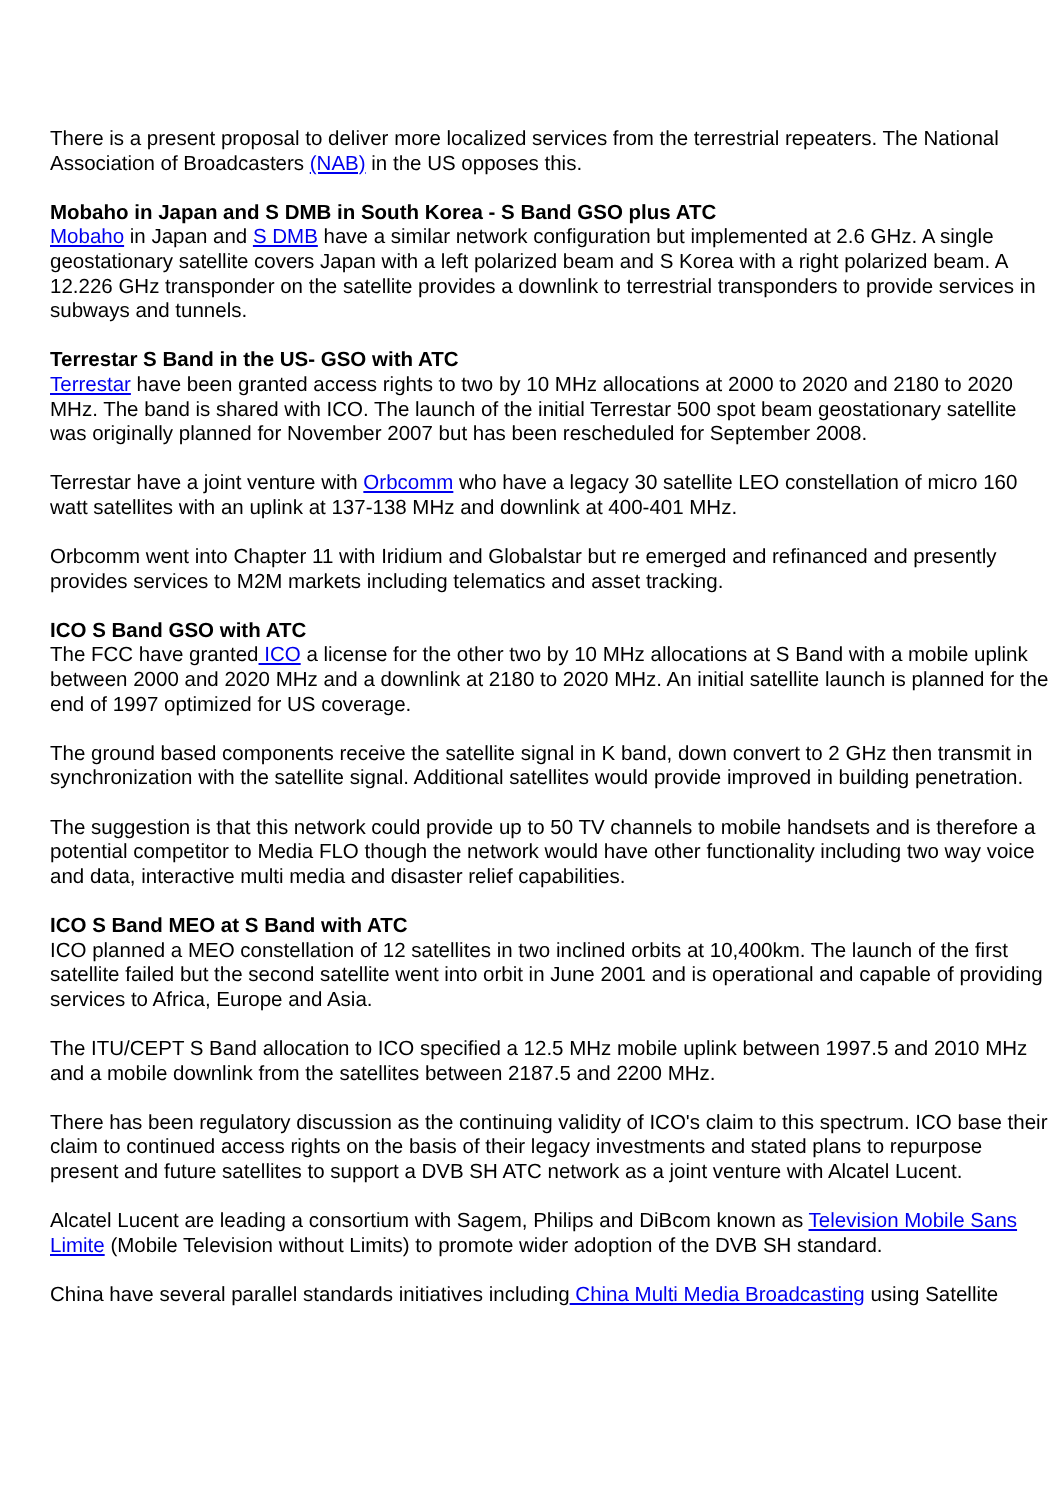There is a present proposal to deliver more localized services from the terrestrial repeaters. The National Association of Broadcasters (NAB) in the US opposes this.
Mobaho in Japan and S DMB in South Korea - S Band GSO plus ATC
Mobaho in Japan and S DMB have a similar network configuration but implemented at 2.6 GHz. A single geostationary satellite covers Japan with a left polarized beam and S Korea with a right polarized beam. A 12.226 GHz transponder on the satellite provides a downlink to terrestrial transponders to provide services in subways and tunnels.
Terrestar S Band in the US- GSO with ATC
Terrestar have been granted access rights to two by 10 MHz allocations at 2000 to 2020 and 2180 to 2020 MHz. The band is shared with ICO. The launch of the initial Terrestar 500 spot beam geostationary satellite was originally planned for November 2007 but has been rescheduled for September 2008.
Terrestar have a joint venture with Orbcomm who have a legacy 30 satellite LEO constellation of micro 160 watt satellites with an uplink at 137-138 MHz and downlink at 400-401 MHz.
Orbcomm went into Chapter 11 with Iridium and Globalstar but re emerged and refinanced and presently provides services to M2M markets including telematics and asset tracking.
ICO S Band GSO with ATC
The FCC have granted ICO a license for the other two by 10 MHz allocations at S Band with a mobile uplink between 2000 and 2020 MHz and a downlink at 2180 to 2020 MHz. An initial satellite launch is planned for the end of 1997 optimized for US coverage.
The ground based components receive the satellite signal in K band, down convert to 2 GHz then transmit in synchronization with the satellite signal. Additional satellites would provide improved in building penetration.
The suggestion is that this network could provide up to 50 TV channels to mobile handsets and is therefore a potential competitor to Media FLO though the network would have other functionality including two way voice and data, interactive multi media and disaster relief capabilities.
ICO S Band MEO at S Band with ATC
ICO planned a MEO constellation of 12 satellites in two inclined orbits at 10,400km. The launch of the first satellite failed but the second satellite went into orbit in June 2001 and is operational and capable of providing services to Africa, Europe and Asia.
The ITU/CEPT S Band allocation to ICO specified a 12.5 MHz mobile uplink between 1997.5 and 2010 MHz and a mobile downlink from the satellites between 2187.5 and 2200 MHz.
There has been regulatory discussion as the continuing validity of ICO's claim to this spectrum. ICO base their claim to continued access rights on the basis of their legacy investments and stated plans to repurpose present and future satellites to support a DVB SH ATC network as a joint venture with Alcatel Lucent.
Alcatel Lucent are leading a consortium with Sagem, Philips and DiBcom known as Television Mobile Sans Limite (Mobile Television without Limits) to promote wider adoption of the DVB SH standard.
China have several parallel standards initiatives including China Multi Media Broadcasting using Satellite